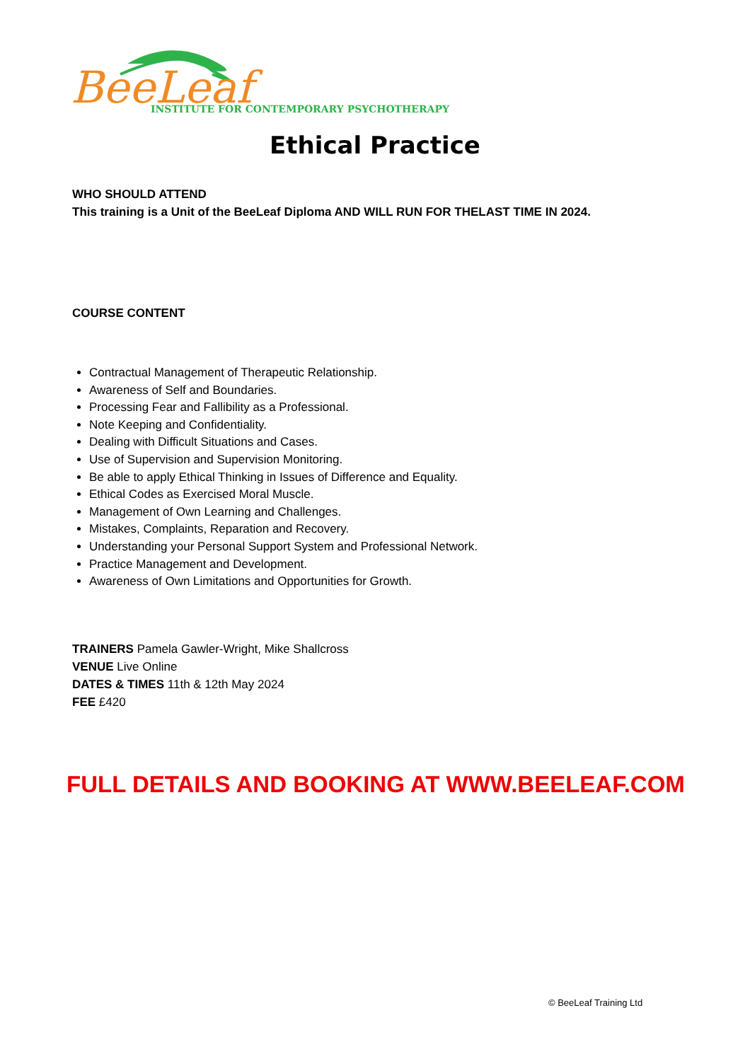BeeLeaf
INSTITUTE FOR CONTEMPORARY PSYCHOTHERAPY
Ethical Practice
WHO SHOULD ATTEND
This training is a Unit of the BeeLeaf Diploma AND WILL RUN FOR THELAST TIME IN 2024.
COURSE CONTENT
Contractual Management of Therapeutic Relationship.
Awareness of Self and Boundaries.
Processing Fear and Fallibility as a Professional.
Note Keeping and Confidentiality.
Dealing with Difficult Situations and Cases.
Use of Supervision and Supervision Monitoring.
Be able to apply Ethical Thinking in Issues of Difference and Equality.
Ethical Codes as Exercised Moral Muscle.
Management of Own Learning and Challenges.
Mistakes, Complaints, Reparation and Recovery.
Understanding your Personal Support System and Professional Network.
Practice Management and Development.
Awareness of Own Limitations and Opportunities for Growth.
TRAINERS Pamela Gawler-Wright, Mike Shallcross
VENUE Live Online
DATES & TIMES 11th & 12th May 2024
FEE £420
FULL DETAILS AND BOOKING AT WWW.BEELEAF.COM
© BeeLeaf Training Ltd